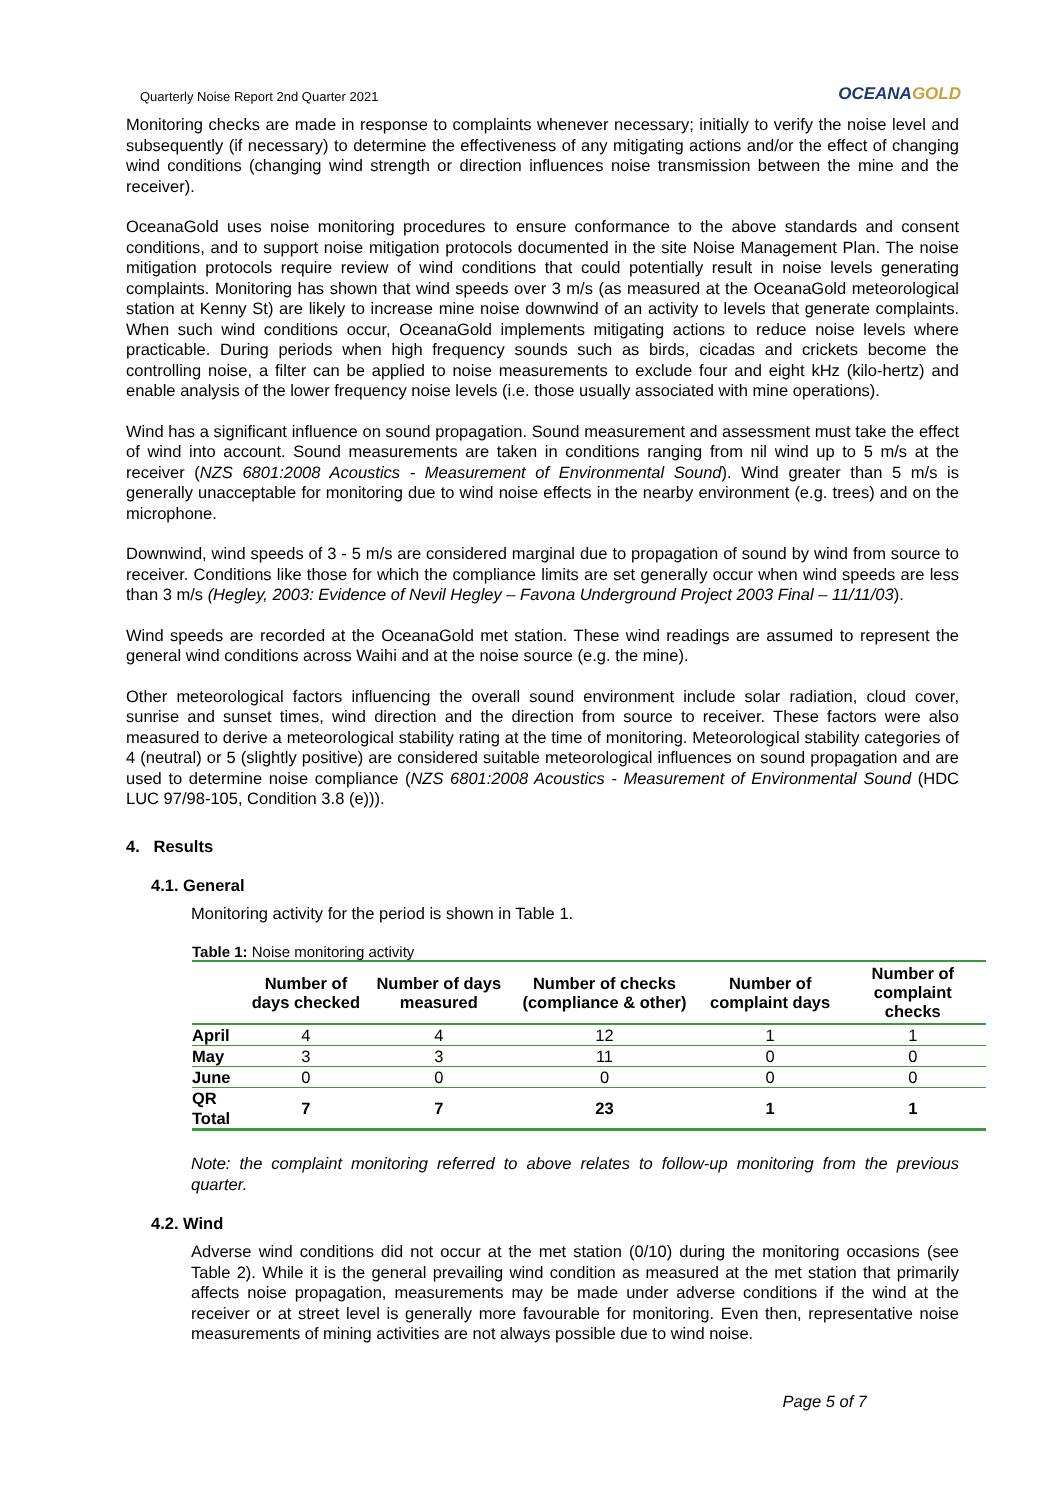Quarterly Noise Report 2nd Quarter 2021
OCEANAGOLD
Monitoring checks are made in response to complaints whenever necessary; initially to verify the noise level and subsequently (if necessary) to determine the effectiveness of any mitigating actions and/or the effect of changing wind conditions (changing wind strength or direction influences noise transmission between the mine and the receiver).
OceanaGold uses noise monitoring procedures to ensure conformance to the above standards and consent conditions, and to support noise mitigation protocols documented in the site Noise Management Plan. The noise mitigation protocols require review of wind conditions that could potentially result in noise levels generating complaints. Monitoring has shown that wind speeds over 3 m/s (as measured at the OceanaGold meteorological station at Kenny St) are likely to increase mine noise downwind of an activity to levels that generate complaints. When such wind conditions occur, OceanaGold implements mitigating actions to reduce noise levels where practicable. During periods when high frequency sounds such as birds, cicadas and crickets become the controlling noise, a filter can be applied to noise measurements to exclude four and eight kHz (kilo-hertz) and enable analysis of the lower frequency noise levels (i.e. those usually associated with mine operations).
Wind has a significant influence on sound propagation. Sound measurement and assessment must take the effect of wind into account. Sound measurements are taken in conditions ranging from nil wind up to 5 m/s at the receiver (NZS 6801:2008 Acoustics - Measurement of Environmental Sound). Wind greater than 5 m/s is generally unacceptable for monitoring due to wind noise effects in the nearby environment (e.g. trees) and on the microphone.
Downwind, wind speeds of 3 - 5 m/s are considered marginal due to propagation of sound by wind from source to receiver. Conditions like those for which the compliance limits are set generally occur when wind speeds are less than 3 m/s (Hegley, 2003: Evidence of Nevil Hegley – Favona Underground Project 2003 Final – 11/11/03).
Wind speeds are recorded at the OceanaGold met station. These wind readings are assumed to represent the general wind conditions across Waihi and at the noise source (e.g. the mine).
Other meteorological factors influencing the overall sound environment include solar radiation, cloud cover, sunrise and sunset times, wind direction and the direction from source to receiver. These factors were also measured to derive a meteorological stability rating at the time of monitoring. Meteorological stability categories of 4 (neutral) or 5 (slightly positive) are considered suitable meteorological influences on sound propagation and are used to determine noise compliance (NZS 6801:2008 Acoustics - Measurement of Environmental Sound (HDC LUC 97/98-105, Condition 3.8 (e))).
4. Results
4.1. General
Monitoring activity for the period is shown in Table 1.
Table 1: Noise monitoring activity
| | Number of days checked | Number of days measured | Number of checks (compliance & other) | Number of complaint days | Number of complaint checks |
| --- | --- | --- | --- | --- | --- |
| April | 4 | 4 | 12 | 1 | 1 |
| May | 3 | 3 | 11 | 0 | 0 |
| June | 0 | 0 | 0 | 0 | 0 |
| QR Total | 7 | 7 | 23 | 1 | 1 |
Note: the complaint monitoring referred to above relates to follow-up monitoring from the previous quarter.
4.2. Wind
Adverse wind conditions did not occur at the met station (0/10) during the monitoring occasions (see Table 2). While it is the general prevailing wind condition as measured at the met station that primarily affects noise propagation, measurements may be made under adverse conditions if the wind at the receiver or at street level is generally more favourable for monitoring. Even then, representative noise measurements of mining activities are not always possible due to wind noise.
Page 5 of 7